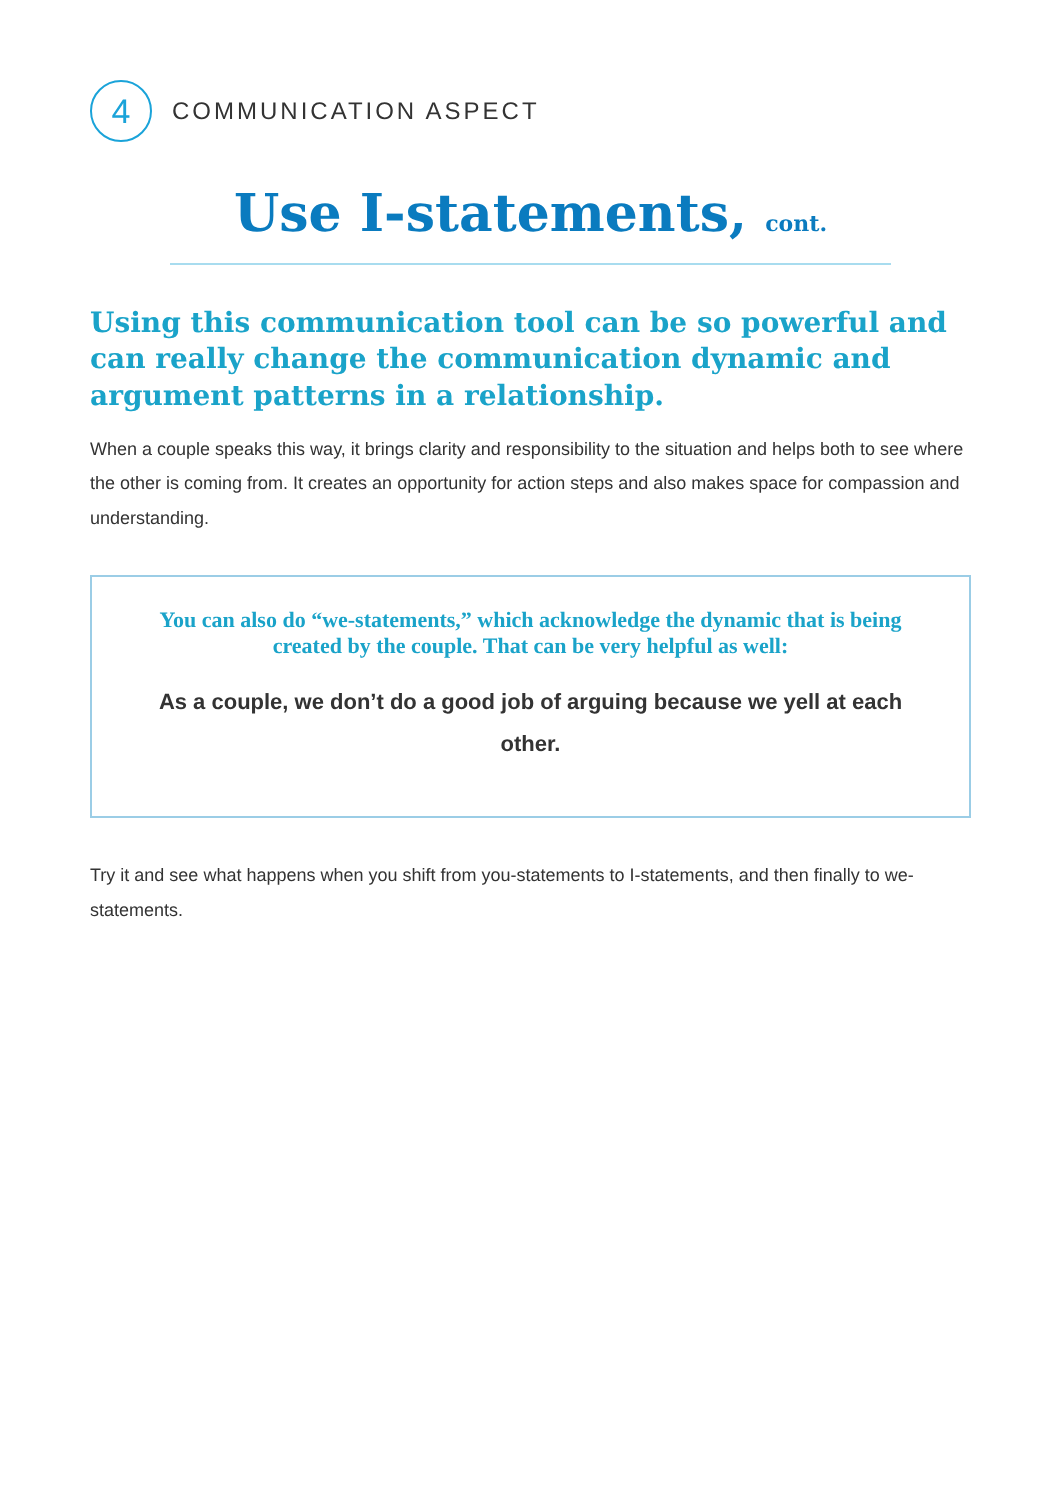4
COMMUNICATION ASPECT
Use I-statements, cont.
Using this communication tool can be so powerful and can really change the communication dynamic and argument patterns in a relationship.
When a couple speaks this way, it brings clarity and responsibility to the situation and helps both to see where the other is coming from. It creates an opportunity for action steps and also makes space for compassion and understanding.
You can also do “we-statements,” which acknowledge the dynamic that is being created by the couple. That can be very helpful as well:
As a couple, we don’t do a good job of arguing because we yell at each other.
Try it and see what happens when you shift from you-statements to I-statements, and then finally to we-statements.